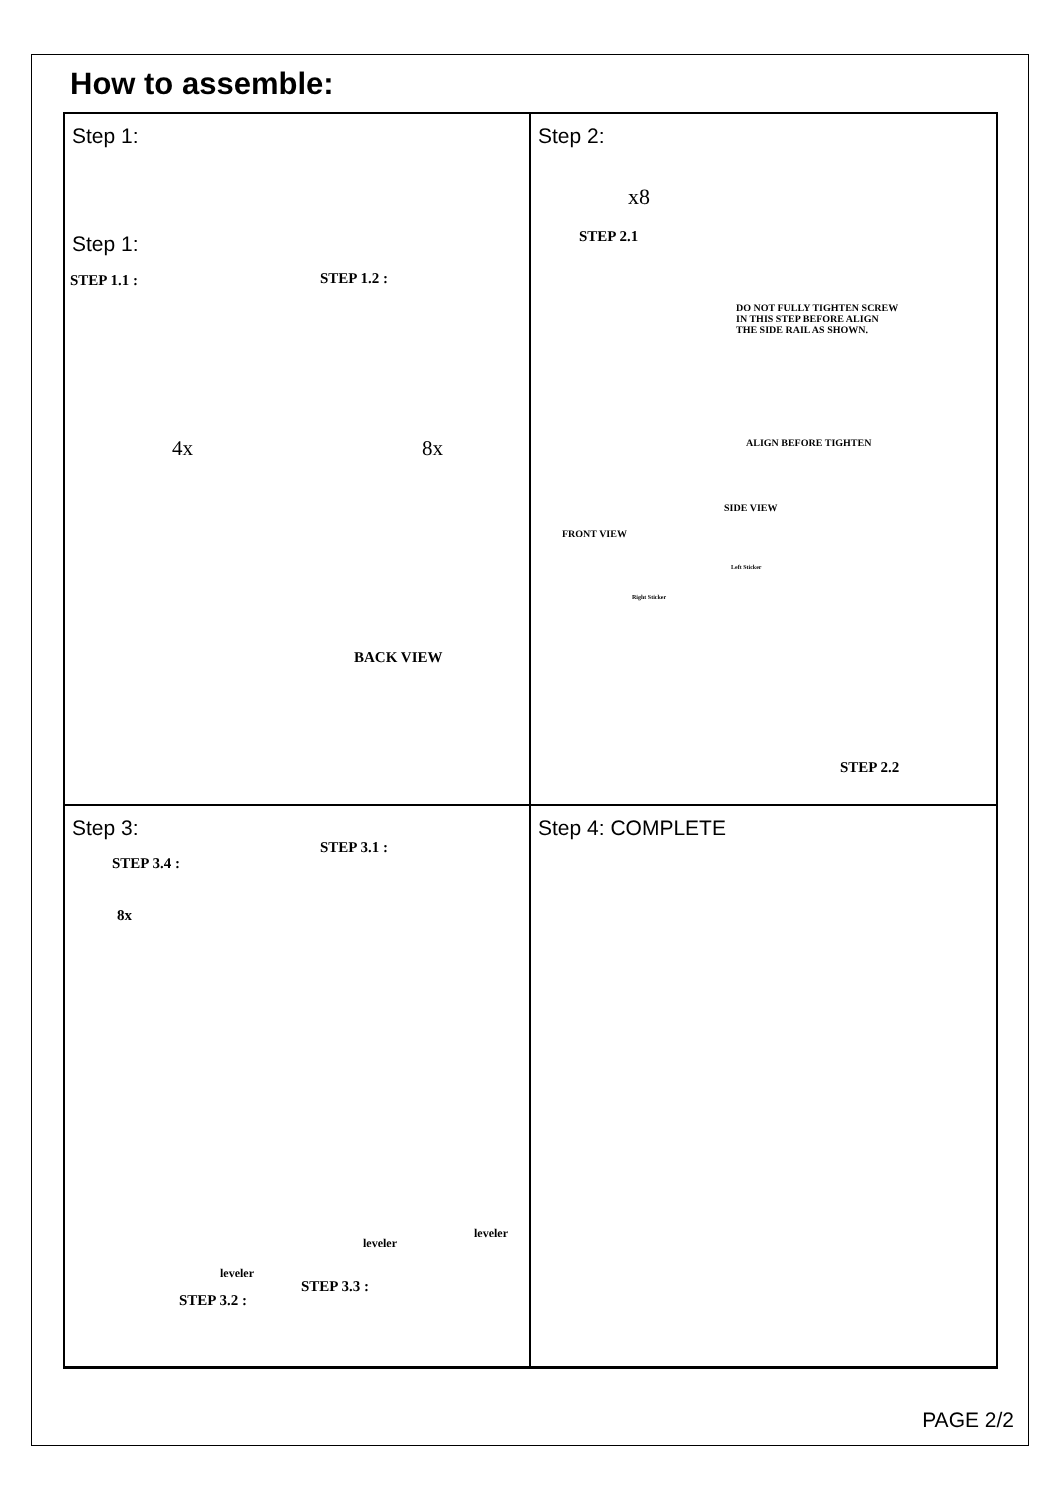How to assemble:
Step 1:
Step 1:
STEP 1.1 : STEP 1.2 :
4x 8x
BACK VIEW
Step 2:
x8
STEP 2.1
DO NOT FULLY TIGHTEN SCREW
IN THIS STEP BEFORE ALIGN
THE SIDE RAIL AS SHOWN.
ALIGN BEFORE TIGHTEN
SIDE VIEW
FRONT VIEW
Left Sticker
Right Sticker
STEP 2.2
Step 3:
STEP 3.1 :
STEP 3.4 :
8x
leveler
leveler
leveler
STEP 3.3 :
STEP 3.2 :
Step 4: COMPLETE
PAGE 2/2